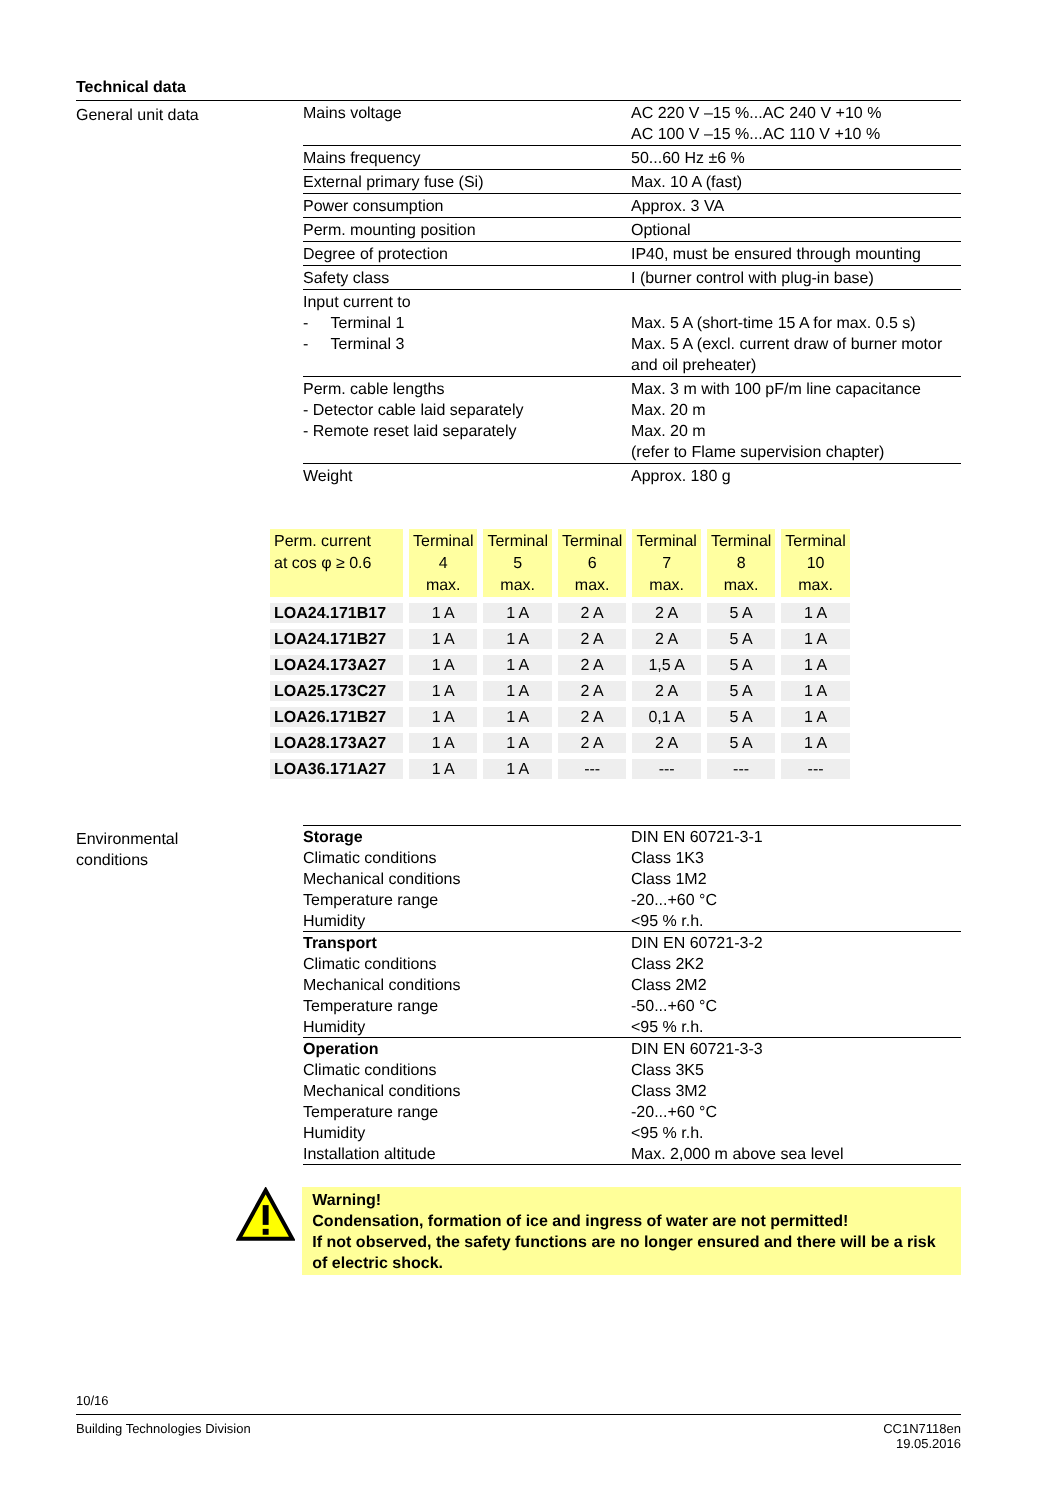Technical data
General unit data
| Mains voltage | AC 220 V –15 %...AC 240 V +10 % AC 100 V –15 %...AC 110 V +10 % |
| Mains frequency | 50...60 Hz ±6 % |
| External primary fuse (Si) | Max. 10 A (fast) |
| Power consumption | Approx. 3 VA |
| Perm. mounting position | Optional |
| Degree of protection | IP40, must be ensured through mounting |
| Safety class | I (burner control with plug-in base) |
| Input current to - Terminal 1 - Terminal 3 | Max. 5 A (short-time 15 A for max. 0.5 s) Max. 5 A (excl. current draw of burner motor and oil preheater) |
| Perm. cable lengths - Detector cable laid separately - Remote reset laid separately | Max. 3 m with 100 pF/m line capacitance Max. 20 m Max. 20 m (refer to Flame supervision chapter) |
| Weight | Approx. 180 g |
| Perm. current at cos φ ≥ 0.6 | Terminal 4 max. | Terminal 5 max. | Terminal 6 max. | Terminal 7 max. | Terminal 8 max. | Terminal 10 max. |
| --- | --- | --- | --- | --- | --- | --- |
| LOA24.171B17 | 1 A | 1 A | 2 A | 2 A | 5 A | 1 A |
| LOA24.171B27 | 1 A | 1 A | 2 A | 2 A | 5 A | 1 A |
| LOA24.173A27 | 1 A | 1 A | 2 A | 1,5 A | 5 A | 1 A |
| LOA25.173C27 | 1 A | 1 A | 2 A | 2 A | 5 A | 1 A |
| LOA26.171B27 | 1 A | 1 A | 2 A | 0,1 A | 5 A | 1 A |
| LOA28.173A27 | 1 A | 1 A | 2 A | 2 A | 5 A | 1 A |
| LOA36.171A27 | 1 A | 1 A | --- | --- | --- | --- |
Environmental
conditions
| Storage | DIN EN 60721-3-1 |
| Climatic conditions | Class 1K3 |
| Mechanical conditions | Class 1M2 |
| Temperature range | -20...+60 °C |
| Humidity | <95 % r.h. |
| Transport | DIN EN 60721-3-2 |
| Climatic conditions | Class 2K2 |
| Mechanical conditions | Class 2M2 |
| Temperature range | -50...+60 °C |
| Humidity | <95 % r.h. |
| Operation | DIN EN 60721-3-3 |
| Climatic conditions | Class 3K5 |
| Mechanical conditions | Class 3M2 |
| Temperature range | -20...+60 °C |
| Humidity | <95 % r.h. |
| Installation altitude | Max. 2,000 m above sea level |
Warning!
Condensation, formation of ice and ingress of water are not permitted!
If not observed, the safety functions are no longer ensured and there will be a risk of electric shock.
10/16
Building Technologies Division CC1N7118en
19.05.2016